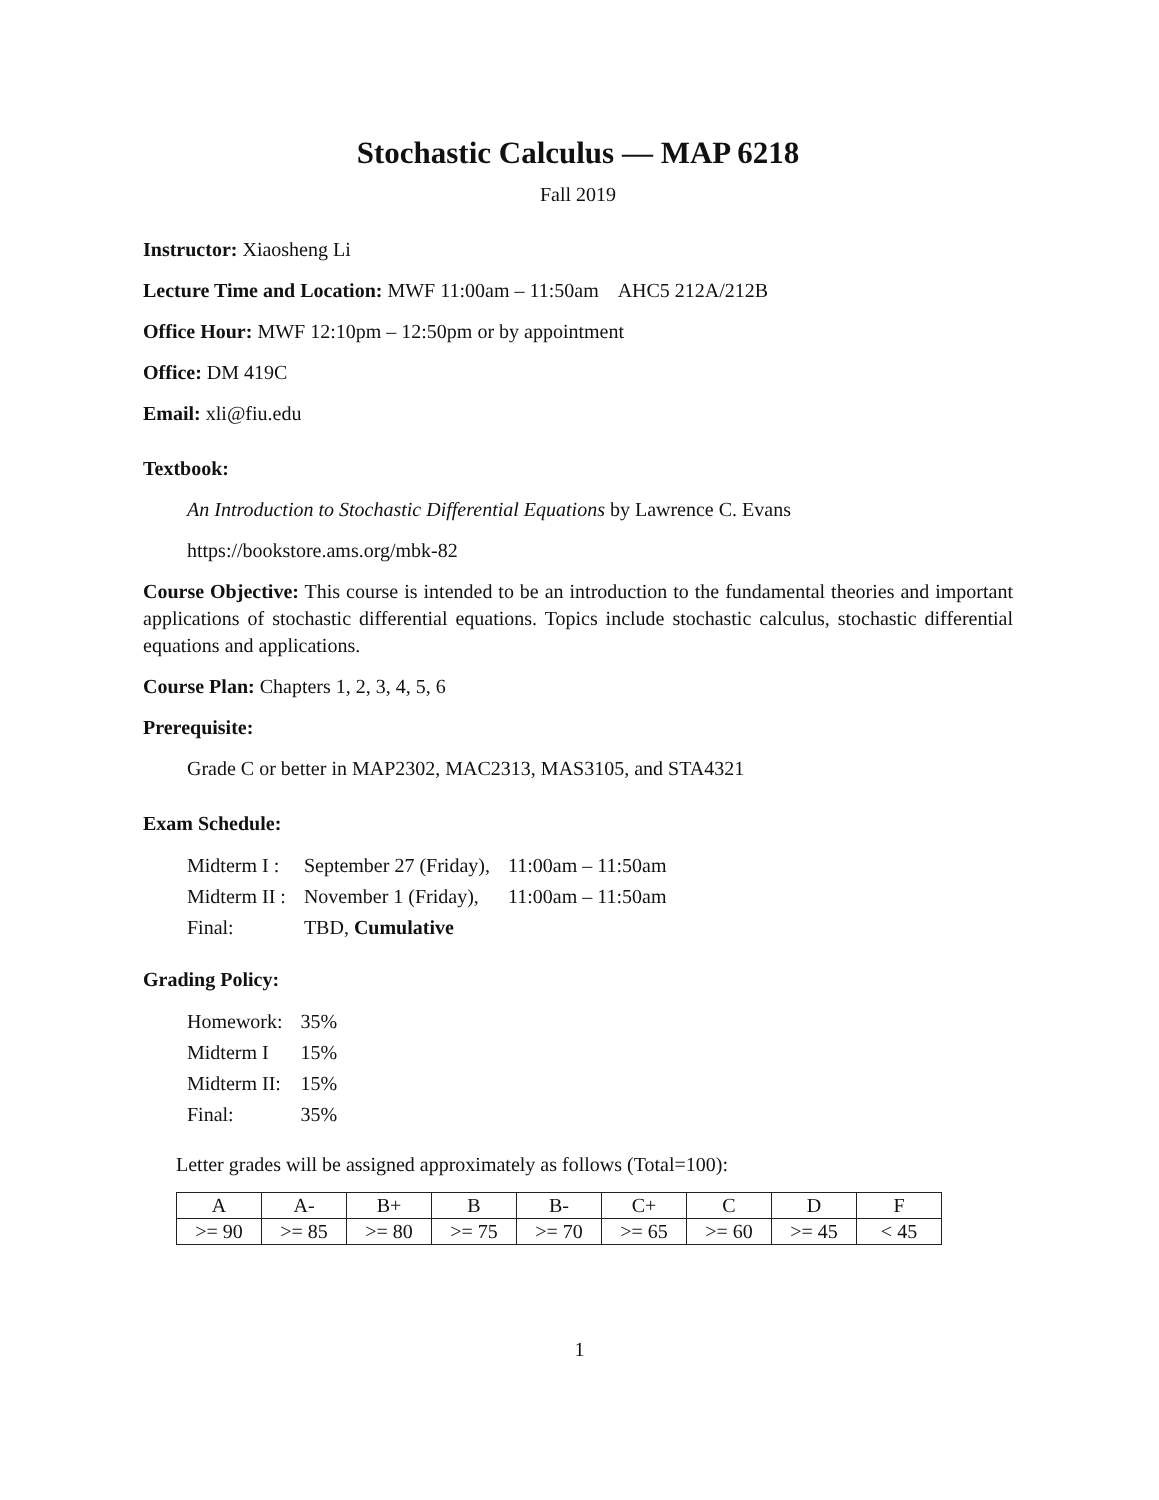Stochastic Calculus — MAP 6218
Fall 2019
Instructor: Xiaosheng Li
Lecture Time and Location: MWF 11:00am – 11:50am AHC5 212A/212B
Office Hour: MWF 12:10pm – 12:50pm or by appointment
Office: DM 419C
Email: xli@fiu.edu
Textbook:
An Introduction to Stochastic Differential Equations by Lawrence C. Evans
https://bookstore.ams.org/mbk-82
Course Objective: This course is intended to be an introduction to the fundamental theories and important applications of stochastic differential equations. Topics include stochastic calculus, stochastic differential equations and applications.
Course Plan: Chapters 1, 2, 3, 4, 5, 6
Prerequisite:
Grade C or better in MAP2302, MAC2313, MAS3105, and STA4321
Exam Schedule:
| Midterm I : | September 27 (Friday), | 11:00am – 11:50am |
| Midterm II : | November 1 (Friday), | 11:00am – 11:50am |
| Final: | TBD, Cumulative | |
Grading Policy:
| Homework: | 35% |
| Midterm I | 15% |
| Midterm II: | 15% |
| Final: | 35% |
Letter grades will be assigned approximately as follows (Total=100):
| A | A- | B+ | B | B- | C+ | C | D | F |
| >= 90 | >= 85 | >= 80 | >= 75 | >= 70 | >= 65 | >= 60 | >= 45 | < 45 |
1